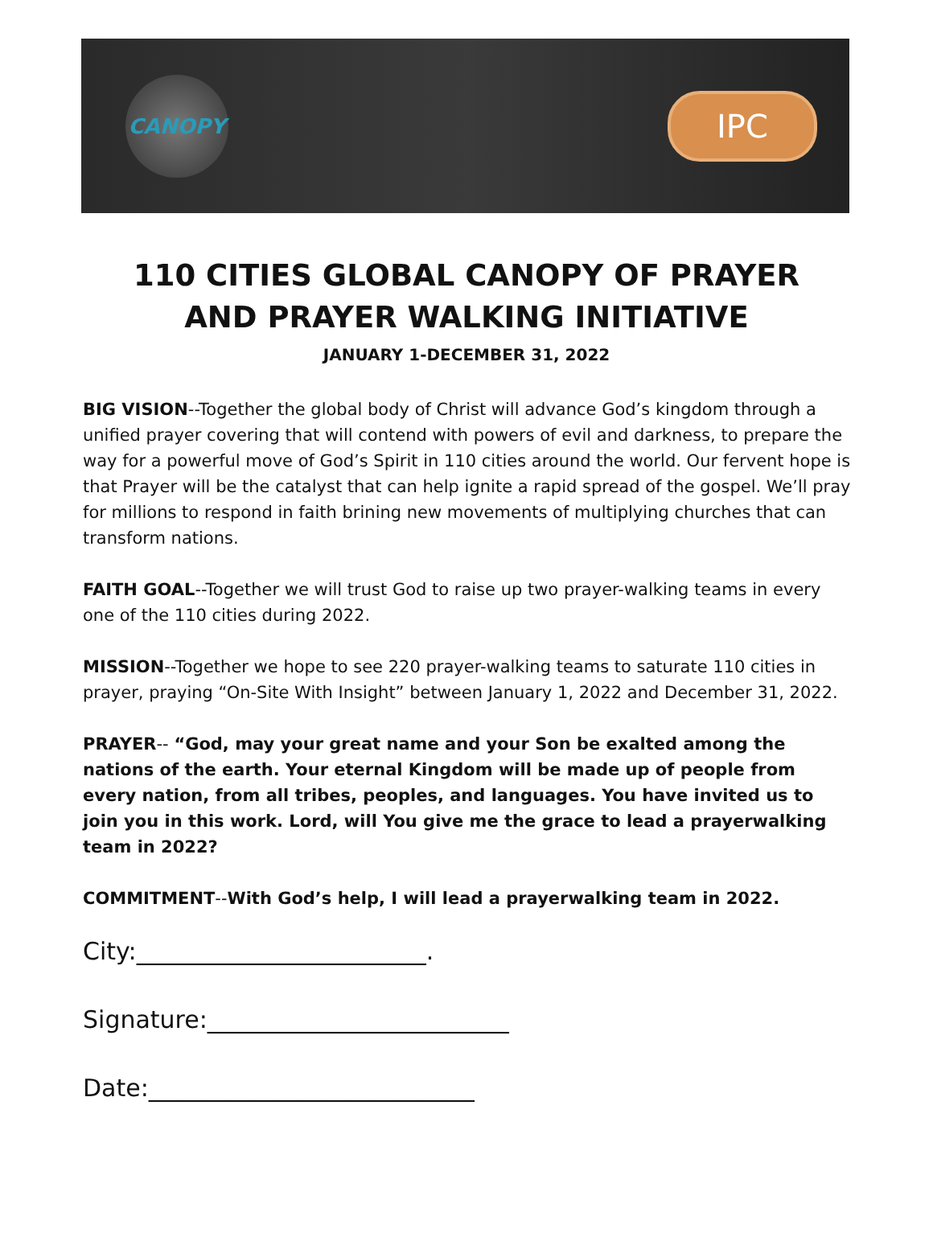CANOPY
IPC
110 CITIES GLOBAL CANOPY OF PRAYER
AND PRAYER WALKING INITIATIVE
JANUARY 1-DECEMBER 31, 2022
BIG VISION--Together the global body of Christ will advance God’s kingdom through a unified prayer covering that will contend with powers of evil and darkness, to prepare the way for a powerful move of God’s Spirit in 110 cities around the world. Our fervent hope is that Prayer will be the catalyst that can help ignite a rapid spread of the gospel. We’ll pray for millions to respond in faith brining new movements of multiplying churches that can transform nations.
FAITH GOAL--Together we will trust God to raise up two prayer-walking teams in every one of the 110 cities during 2022.
MISSION--Together we hope to see 220 prayer-walking teams to saturate 110 cities in prayer, praying “On-Site With Insight” between January 1, 2022 and December 31, 2022.
PRAYER-- “God, may your great name and your Son be exalted among the nations of the earth. Your eternal Kingdom will be made up of people from every nation, from all tribes, peoples, and languages. You have invited us to join you in this work. Lord, will You give me the grace to lead a prayerwalking team in 2022?
COMMITMENT--With God’s help, I will lead a prayerwalking team in 2022.
City:________________________.
Signature:_________________________
Date:___________________________